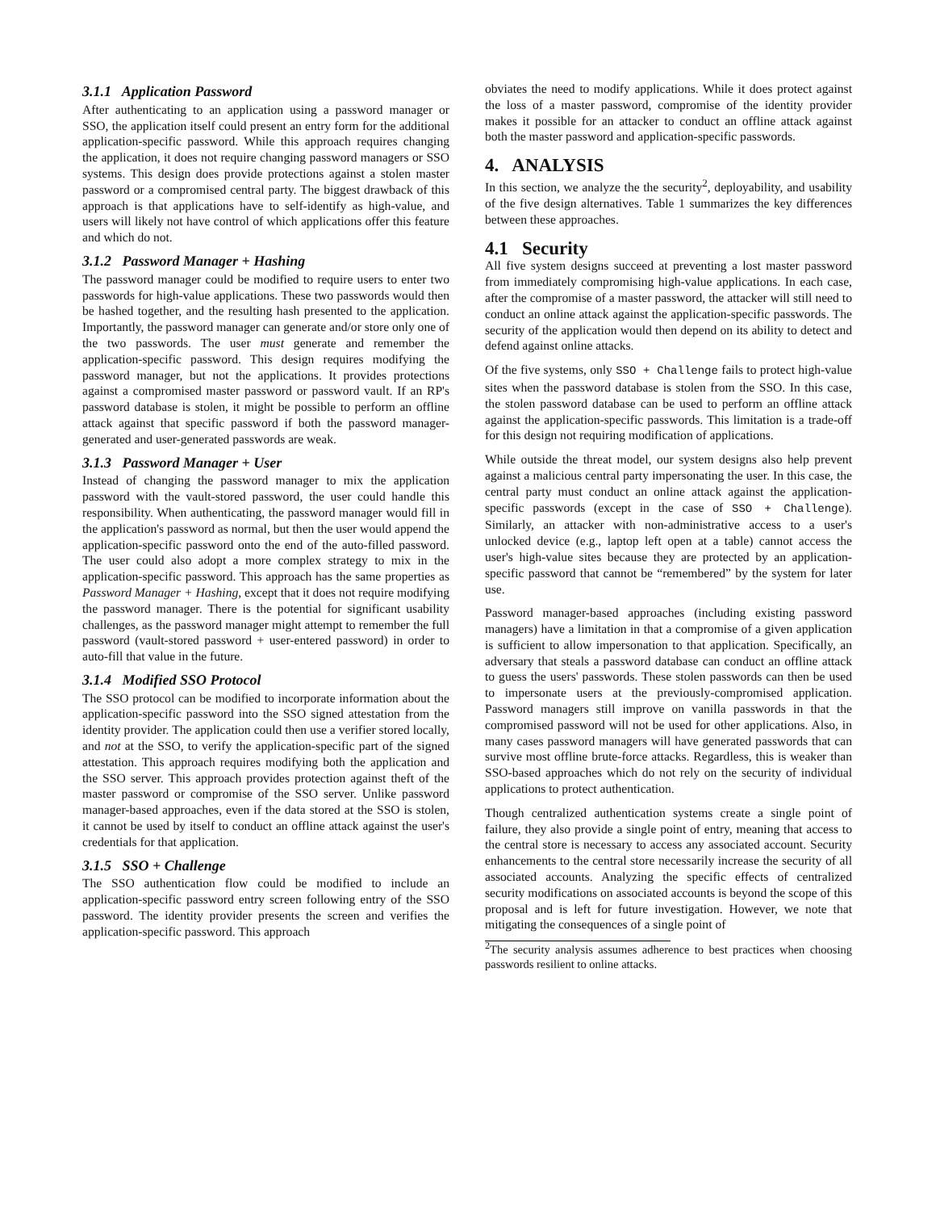3.1.1 Application Password
After authenticating to an application using a password manager or SSO, the application itself could present an entry form for the additional application-specific password. While this approach requires changing the application, it does not require changing password managers or SSO systems. This design does provide protections against a stolen master password or a compromised central party. The biggest drawback of this approach is that applications have to self-identify as high-value, and users will likely not have control of which applications offer this feature and which do not.
3.1.2 Password Manager + Hashing
The password manager could be modified to require users to enter two passwords for high-value applications. These two passwords would then be hashed together, and the resulting hash presented to the application. Importantly, the password manager can generate and/or store only one of the two passwords. The user must generate and remember the application-specific password. This design requires modifying the password manager, but not the applications. It provides protections against a compromised master password or password vault. If an RP's password database is stolen, it might be possible to perform an offline attack against that specific password if both the password manager-generated and user-generated passwords are weak.
3.1.3 Password Manager + User
Instead of changing the password manager to mix the application password with the vault-stored password, the user could handle this responsibility. When authenticating, the password manager would fill in the application's password as normal, but then the user would append the application-specific password onto the end of the auto-filled password. The user could also adopt a more complex strategy to mix in the application-specific password. This approach has the same properties as Password Manager + Hashing, except that it does not require modifying the password manager. There is the potential for significant usability challenges, as the password manager might attempt to remember the full password (vault-stored password + user-entered password) in order to auto-fill that value in the future.
3.1.4 Modified SSO Protocol
The SSO protocol can be modified to incorporate information about the application-specific password into the SSO signed attestation from the identity provider. The application could then use a verifier stored locally, and not at the SSO, to verify the application-specific part of the signed attestation. This approach requires modifying both the application and the SSO server. This approach provides protection against theft of the master password or compromise of the SSO server. Unlike password manager-based approaches, even if the data stored at the SSO is stolen, it cannot be used by itself to conduct an offline attack against the user's credentials for that application.
3.1.5 SSO + Challenge
The SSO authentication flow could be modified to include an application-specific password entry screen following entry of the SSO password. The identity provider presents the screen and verifies the application-specific password. This approach
obviates the need to modify applications. While it does protect against the loss of a master password, compromise of the identity provider makes it possible for an attacker to conduct an offline attack against both the master password and application-specific passwords.
4. ANALYSIS
In this section, we analyze the the security<sup>2</sup>, deployability, and usability of the five design alternatives. Table 1 summarizes the key differences between these approaches.
4.1 Security
All five system designs succeed at preventing a lost master password from immediately compromising high-value applications. In each case, after the compromise of a master password, the attacker will still need to conduct an online attack against the application-specific passwords. The security of the application would then depend on its ability to detect and defend against online attacks.
Of the five systems, only SSO + Challenge fails to protect high-value sites when the password database is stolen from the SSO. In this case, the stolen password database can be used to perform an offline attack against the application-specific passwords. This limitation is a trade-off for this design not requiring modification of applications.
While outside the threat model, our system designs also help prevent against a malicious central party impersonating the user. In this case, the central party must conduct an online attack against the application-specific passwords (except in the case of SSO + Challenge). Similarly, an attacker with non-administrative access to a user's unlocked device (e.g., laptop left open at a table) cannot access the user's high-value sites because they are protected by an application-specific password that cannot be “remembered” by the system for later use.
Password manager-based approaches (including existing password managers) have a limitation in that a compromise of a given application is sufficient to allow impersonation to that application. Specifically, an adversary that steals a password database can conduct an offline attack to guess the users' passwords. These stolen passwords can then be used to impersonate users at the previously-compromised application. Password managers still improve on vanilla passwords in that the compromised password will not be used for other applications. Also, in many cases password managers will have generated passwords that can survive most offline brute-force attacks. Regardless, this is weaker than SSO-based approaches which do not rely on the security of individual applications to protect authentication.
Though centralized authentication systems create a single point of failure, they also provide a single point of entry, meaning that access to the central store is necessary to access any associated account. Security enhancements to the central store necessarily increase the security of all associated accounts. Analyzing the specific effects of centralized security modifications on associated accounts is beyond the scope of this proposal and is left for future investigation. However, we note that mitigating the consequences of a single point of
<sup>2</sup> The security analysis assumes adherence to best practices when choosing passwords resilient to online attacks.